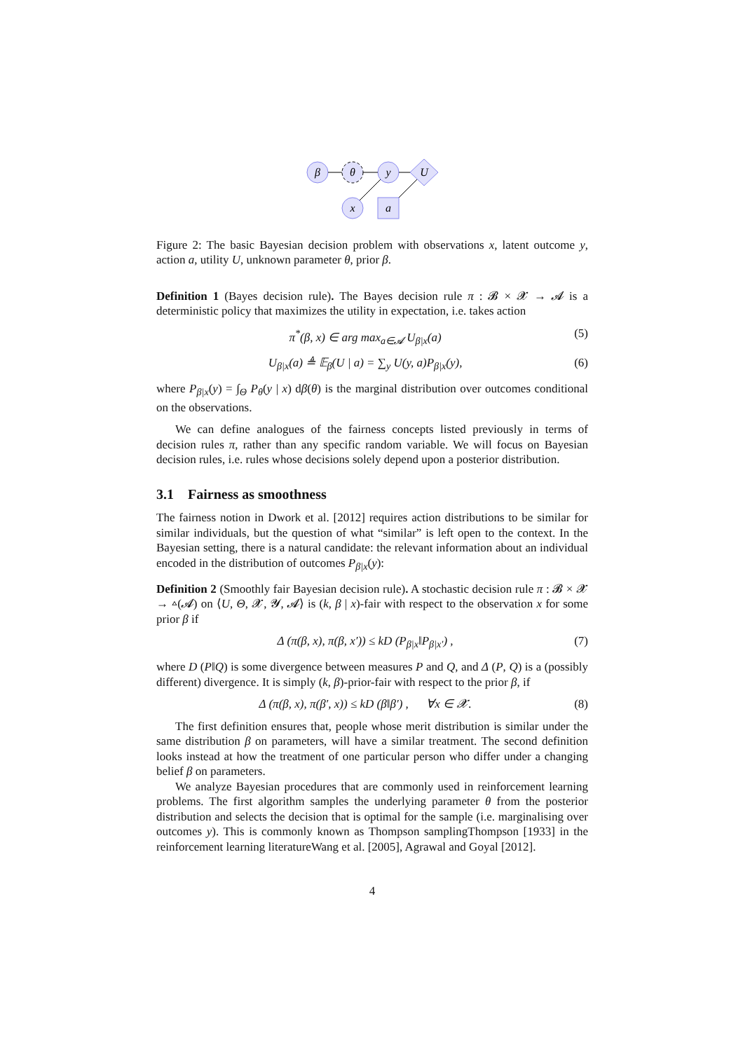β
θ
y
U
x
a
Figure 2: The basic Bayesian decision problem with observations x, latent outcome y, action a, utility U, unknown parameter θ, prior β.
Definition 1 (Bayes decision rule). The Bayes decision rule π : 𝓑 × 𝓧 → 𝓐 is a deterministic policy that maximizes the utility in expectation, i.e. takes action
π<sup>*</sup>(β, x) ∈ arg max<sub>a∈𝓐</sub> U<sub>β|x</sub>(a) (5)
U<sub>β|x</sub>(a) ≜ 𝔼<sub>β</sub>(U | a) = ∑<sub>y</sub> U(y, a)P<sub>β|x</sub>(y), (6)
where P<sub>β|x</sub>(y) = ∫<sub>Θ</sub> P<sub>θ</sub>(y | x) dβ(θ) is the marginal distribution over outcomes conditional on the observations.
We can define analogues of the fairness concepts listed previously in terms of decision rules π, rather than any specific random variable. We will focus on Bayesian decision rules, i.e. rules whose decisions solely depend upon a posterior distribution.
3.1 Fairness as smoothness
The fairness notion in Dwork et al. [2012] requires action distributions to be similar for similar individuals, but the question of what “similar” is left open to the context. In the Bayesian setting, there is a natural candidate: the relevant information about an individual encoded in the distribution of outcomes P<sub>β|x</sub>(y):
Definition 2 (Smoothly fair Bayesian decision rule). A stochastic decision rule π : 𝓑 × 𝓧 → ▵(𝓐) on ⟨U, Θ, 𝓧, 𝓨, 𝓐⟩ is (k, β | x)-fair with respect to the observation x for some prior β if
Δ (π(β, x), π(β, x′)) ≤ kD (P<sub>β|x</sub>‖P<sub>β|x′</sub>) , (7)
where D (P‖Q) is some divergence between measures P and Q, and Δ (P, Q) is a (possibly different) divergence. It is simply (k, β)-prior-fair with respect to the prior β, if
Δ (π(β, x), π(β′, x)) ≤ kD (β‖β′) , ∀x ∈ 𝓧. (8)
The first definition ensures that, people whose merit distribution is similar under the same distribution β on parameters, will have a similar treatment. The second definition looks instead at how the treatment of one particular person who differ under a changing belief β on parameters.
We analyze Bayesian procedures that are commonly used in reinforcement learning problems. The first algorithm samples the underlying parameter θ from the posterior distribution and selects the decision that is optimal for the sample (i.e. marginalising over outcomes y). This is commonly known as Thompson samplingThompson [1933] in the reinforcement learning literatureWang et al. [2005], Agrawal and Goyal [2012].
4